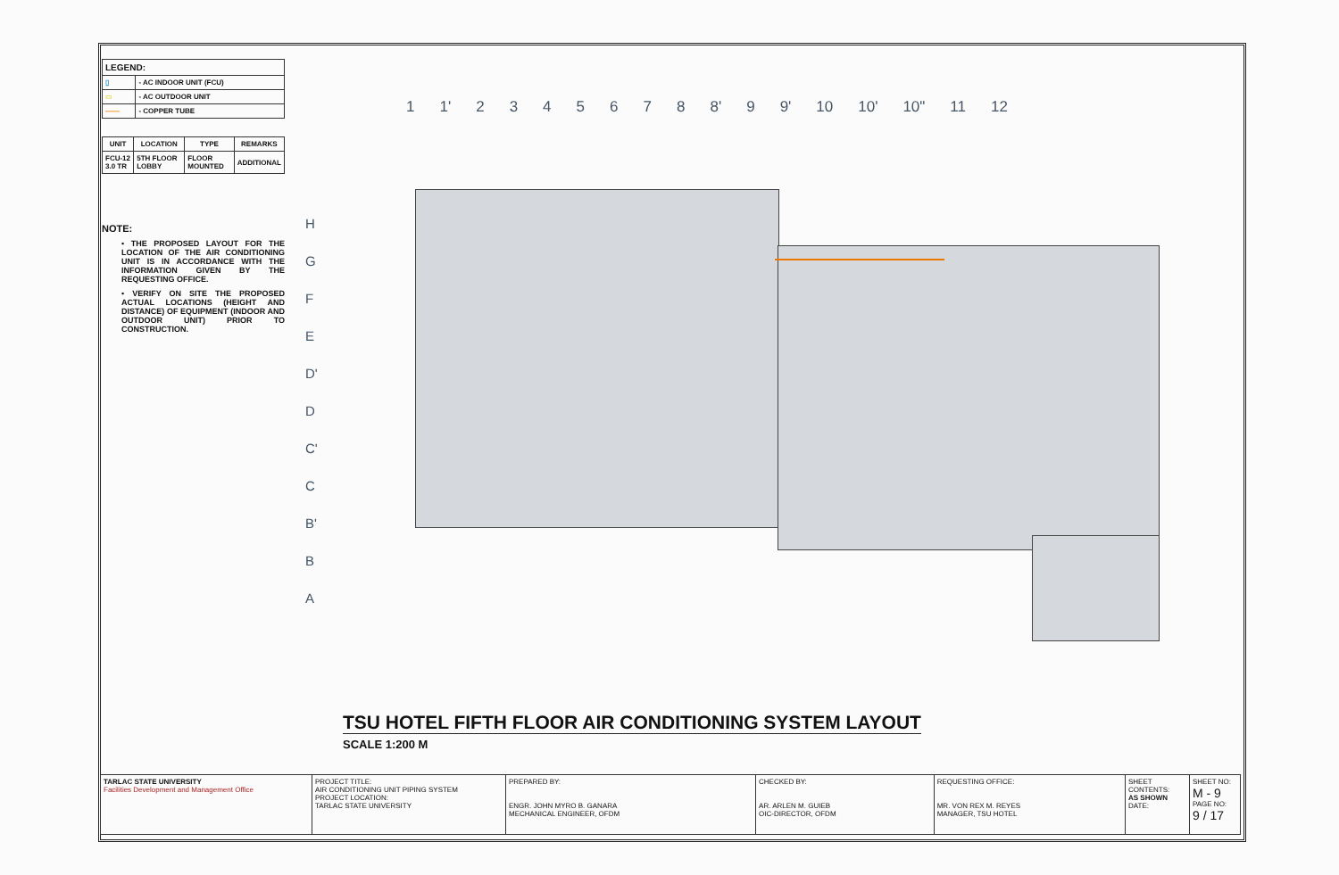| LEGEND: | |
| ▯ | - AC INDOOR UNIT (FCU) |
| ▭ | - AC OUTDOOR UNIT |
| —— | - COPPER TUBE |
| UNIT | LOCATION | TYPE | REMARKS |
| --- | --- | --- | --- |
| FCU-12 3.0 TR | 5TH FLOOR LOBBY | FLOOR MOUNTED | ADDITIONAL |
NOTE:
• THE PROPOSED LAYOUT FOR THE LOCATION OF THE AIR CONDITIONING UNIT IS IN ACCORDANCE WITH THE INFORMATION GIVEN BY THE REQUESTING OFFICE.
• VERIFY ON SITE THE PROPOSED ACTUAL LOCATIONS (HEIGHT AND DISTANCE) OF EQUIPMENT (INDOOR AND OUTDOOR UNIT) PRIOR TO CONSTRUCTION.
1 1' 2345678 8' 9 9' 10 10' 10" 11 12
H G F E D' D C' C B' B A
TSU HOTEL FIFTH FLOOR AIR CONDITIONING SYSTEM LAYOUT
SCALE 1:200 M
| TARLAC STATE UNIVERSITY Facilities Development and Management Office | PROJECT TITLE: AIR CONDITIONING UNIT PIPING SYSTEM PROJECT LOCATION: TARLAC STATE UNIVERSITY | PREPARED BY: ENGR. JOHN MYRO B. GANARA MECHANICAL ENGINEER, OFDM | CHECKED BY: AR. ARLEN M. GUIEB OIC-DIRECTOR, OFDM | REQUESTING OFFICE: MR. VON REX M. REYES MANAGER, TSU HOTEL | SHEET CONTENTS: AS SHOWN DATE: | SHEET NO: M - 9 PAGE NO: 9 / 17 |